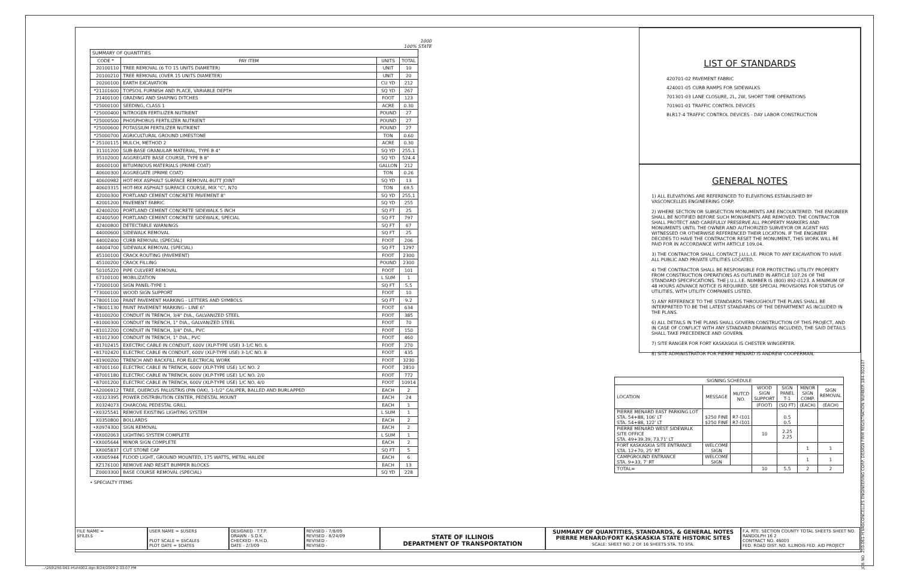1000
100% STATE
| SUMMARY OF QUANTITIES | | | |
| --- | --- | --- | --- |
| CODE * | PAY ITEM | UNITS | TOTAL |
| 20100110 | TREE REMOVAL (6 TO 15 UNITS DIAMETER) | UNIT | 10 |
| 20100210 | TREE REMOVAL (OVER 15 UNITS DIAMETER) | UNIT | 20 |
| 20200100 | EARTH EXCAVATION | CU YD | 212 |
| *21101600 | TOPSOIL FURNISH AND PLACE, VARIABLE DEPTH | SQ YD | 267 |
| 21400100 | GRADING AND SHAPING DITCHES | FOOT | 123 |
| *25000100 | SEEDING, CLASS 1 | ACRE | 0.30 |
| *25000400 | NITROGEN FERTILIZER NUTRIENT | POUND | 27 |
| *25000500 | PHOSPHORUS FERTILIZER NUTRIENT | POUND | 27 |
| *25000600 | POTASSIUM FERTILIZER NUTRIENT | POUND | 27 |
| *25000700 | AGRICULTURAL GROUND LIMESTONE | TON | 0.60 |
| * 25100115 | MULCH, METHOD 2 | ACRE | 0.30 |
| 31101200 | SUB-BASE GRANULAR MATERIAL, TYPE B 4" | SQ YD | 255.1 |
| 35102000 | AGGREGATE BASE COURSE, TYPE B 8" | SQ YD | 524.4 |
| 40600100 | BITUMINOUS MATERIALS (PRIME COAT) | GALLON | 212 |
| 40600300 | AGGREGATE (PRIME COAT) | TON | 0.26 |
| 40600982 | HOT-MIX ASPHALT SURFACE REMOVAL-BUTT JOINT | SQ YD | 13 |
| 40603315 | HOT-MIX ASPHALT SURFACE COURSE, MIX "C", N70 | TON | 69.5 |
| 42000300 | PORTLAND CEMENT CONCRETE PAVEMENT 8" | SQ YD | 255.1 |
| 42001200 | PAVEMENT FABRIC | SQ YD | 255 |
| 42400200 | PORTLAND CEMENT CONCRETE SIDEWALK 5 INCH | SQ FT | 25 |
| 42400500 | PORTLAND CEMENT CONCRETE SIDEWALK, SPECIAL | SQ FT | 797 |
| 42400800 | DETECTABLE WARNINGS | SQ FT | 67 |
| 44000600 | SIDEWALK REMOVAL | SQ FT | 25 |
| 44002400 | CURB REMOVAL (SPECIAL) | FOOT | 206 |
| 44004700 | SIDEWALK REMOVAL (SPECIAL) | SQ FT | 1297 |
| 45100100 | CRACK ROUTING (PAVEMENT) | FOOT | 2300 |
| 45100200 | CRACK FILLING | POUND | 2300 |
| 50105220 | PIPE CULVERT REMOVAL | FOOT | 101 |
| 67100100 | MOBILIZATION | L SUM | 1 |
| •72000100 | SIGN PANEL-TYPE 1 | SQ FT | 5.5 |
| *73000100 | WOOD SIGN SUPPORT | FOOT | 10 |
| •78001100 | PAINT PAVEMENT MARKING - LETTERS AND SYMBOLS | SQ FT | 9.2 |
| •78001130 | PAINT PAVEMENT MARKING - LINE 6" | FOOT | 634 |
| •81000200 | CONDUIT IN TRENCH, 3/4" DIA., GALVANIZED STEEL | FOOT | 385 |
| •81000300 | CONDUIT IN TRENCH, 1" DIA., GALVANIZED STEEL | FOOT | 70 |
| •81012200 | CONDUIT IN TRENCH, 3/4" DIA., PVC | FOOT | 150 |
| •81012300 | CONDUIT IN TRENCH, 1" DIA., PVC | FOOT | 460 |
| •81702415 | EXECTRIC CABLE IN CONDUIT, 600V (XLP-TYPE USE) 3-1/C NO. 6 | FOOT | 270 |
| •81702420 | ELECTRIC CABLE IN CONDUIT, 600V (XLP-TYPE USE) 3-1/C NO. 8 | FOOT | 435 |
| •81900200 | TRENCH AND BACKFILL FOR ELECTRICAL WORK | FOOT | 3230 |
| •87001160 | ELECTRIC CABLE IN TRENCH, 600V (XLP-TYPE USE) 1/C NO. 2 | FOOT | 2810 |
| •87001180 | ELECTRIC CABLE IN TRENCH, 600V (XLP-TYPE USE) 1/C NO. 2/0 | FOOT | 772 |
| •87001200 | ELECTRIC CABLE IN TRENCH, 600V (XLP-TYPE USE) 1/C NO. 4/0 | FOOT | 10914 |
| •A2006912 | TREE, QUERCUS PALUSTRIS (PIN OAK), 1-1/2" CALIPER, BALLED AND BURLAPPED | EACH | 2 |
| •X0323395 | POWER DISTRIBUTION CENTER, PEDESTAL MOUNT | EACH | 24 |
| X0324073 | CHARCOAL PEDESTAL GRILL | EACH | 1 |
| •X0325541 | REMOVE EXISTING LIGHTING SYSTEM | L SUM | 1 |
| X0350800 | BOLLARDS | EACH | 2 |
| •X0974300 | SIGN REMOVAL | EACH | 2 |
| •XX002063 | LIGHTING SYSTEM COMPLETE | L SUM | 1 |
| •XX005644 | MINOR SIGN COMPLETE | EACH | 2 |
| XX005837 | CUT STONE CAP | SQ FT | 5 |
| •XX005944 | FLOOD LIGHT, GROUND MOUNTED, 175 WATTS, METAL HALIDE | EACH | 6 |
| XZ176100 | REMOVE AND RESET BUMPER BLOCKS | EACH | 13 |
| Z0003300 | BASE COURSE REMOVAL (SPECIAL) | SQ YD | 228 |
• SPECIALTY ITEMS
LIST OF STANDARDS
420701-02 PAVEMENT FABRIC
424001-05 CURB RAMPS FOR SIDEWALKS
701301-03 LANE CLOSURE, 2L, 2W, SHORT TIME OPERATIONS
701901-01 TRAFFIC CONTROL DEVICES
BLR17-4 TRAFFIC CONTROL DEVICES - DAY LABOR CONSTRUCTION
GENERAL NOTES
1) ALL ELEVATIONS ARE REFERENCED TO ELEVATIONS ESTABLISHED BY VASCONCELLES ENGINEERING CORP.
2) WHERE SECTION OR SUBSECTION MONUMENTS ARE ENCOUNTERED. THE ENGINEER SHALL BE NOTIFIED BEFORE SUCH MONUMENTS ARE REMOVED. THE CONTRACTOR SHALL PROTECT AND CAREFULLY PRESERVE ALL PROPERTY MARKERS AND MONUMENTS UNTIL THE OWNER AND AUTHORIZED SURVEYOR OR AGENT HAS WITNESSED OR OTHERWISE REFERENCED THEIR LOCATION. IF THE ENGINEER DECIDES TO HAVE THE CONTRACTOR RESET THE MONUMENT, THIS WORK WILL BE PAID FOR IN ACCORDANCE WITH ARTICLE 109.04.
3) THE CONTRACTOR SHALL CONTACT J.U.L.I.E. PRIOR TO ANY EXCAVATION TO HAVE ALL PUBLIC AND PRIVATE UTILITIES LOCATED.
4) THE CONTRACTOR SHALL BE RESPONSIBLE FOR PROTECTING UTILITY PROPERTY FROM CONSTRUCTION OPERATIONS AS OUTLINED IN ARTICLE 107.26 OF THE STANDARD SPECIFICATIONS. THE J.U.L.I.E. NUMBER IS (800) 892-0123. A MINIMUM OF 48 HOURS ADVANCE NOTICE IS REQUIRED. SEE SPECIAL PROVISIONS FOR STATUS OF UTILITIES, WITH UTILITY COMPANIES LISTED.
5) ANY REFERENCE TO THE STANDARDS THROUGHOUT THE PLANS SHALL BE INTERPRETED TO BE THE LATEST STANDARDS OF THE DEPARTMENT AS INCLUDED IN THE PLANS.
6) ALL DETAILS IN THE PLANS SHALL GOVERN CONSTRUCTION OF THIS PROJECT, AND IN CASE OF CONFLICT WITH ANY STANDARD DRAWINGS INCLUDED, THE SAID DETAILS SHALL TAKE PRECEDENCE AND GOVERN.
7) SITE RANGER FOR FORT KASKASKIA IS CHESTER WINGERTER.
8) SITE ADMINISTRATOR FOR PIERRE MENARD IS ANDREW COOPERMAN.
| SIGNING SCHEDULE | | | | | | |
| --- | --- | --- | --- | --- | --- | --- |
| LOCATION | MESSAGE | MUTCD NO. | WOOD SIGN SUPPORT | SIGN PANEL T-1 | MINOR SIGN COMP. | SIGN REMOVAL |
| | | | (FOOT) | (SQ FT) | (EACH) | (EACH) |
| PIERRE MENARD EAST PARKING LOT STA. 54+88, 106' LT STA. 54+88, 122' LT | $250 FINE $250 FINE | R7-I101 R7-I101 | | 0.5 0.5 | | |
| PIERRE MENARD WEST SIDEWALK SITE OFFICE STA. 49+39.39, 73.71' LT | | | 10 | 2.25 2.25 | | |
| FORT KASKASKIA SITE ENTRANCE STA. 12+70, 25' RT | WELCOME SIGN | | | | 1 | 1 |
| CAMPGROUND ENTRANCE STA. 9+33, 7' RT | WELCOME SIGN | | | | 1 | 1 |
| TOTAL= | | | 10 | 5.5 | 2 | 2 |
FILE NAME =
$FILEL$
USER NAME = $USER$
PLOT SCALE = $SCALE$
PLOT DATE = $DATE$
DESIGNED - T.T.P.
DRAWN - S.D.K.
CHECKED - R.H.D.
DATE - 2/3/09
REVISED - 7/8/09
REVISED - 8/24/09
REVISED -
REVISED -
STATE OF ILLINOIS
DEPARTMENT OF TRANSPORTATION
SUMMARY OF QUANTITIES, STANDARDS, & GENERAL NOTES
PIERRE MENARD/FORT KASKASKIA STATE HISTORIC SITES
SCALE: SHEET NO. 2 OF 16 SHEETS STA. TO STA.
F.A. RTE. SECTION COUNTY TOTAL SHEETS SHEET NO.
RANDOLPH 16 2
CONTRACT NO. 46003
FED. ROAD DIST. NO. ILLINOIS FED. AID PROJECT
JOB NO. 250-061-H VASCONCELLES ENGINEERING CORP. DESIGN FIRM REGISTRATION NUMBER 184-002107
...\250\250-061-H\sht002.dgn 8/24/2009 2:33:07 PM